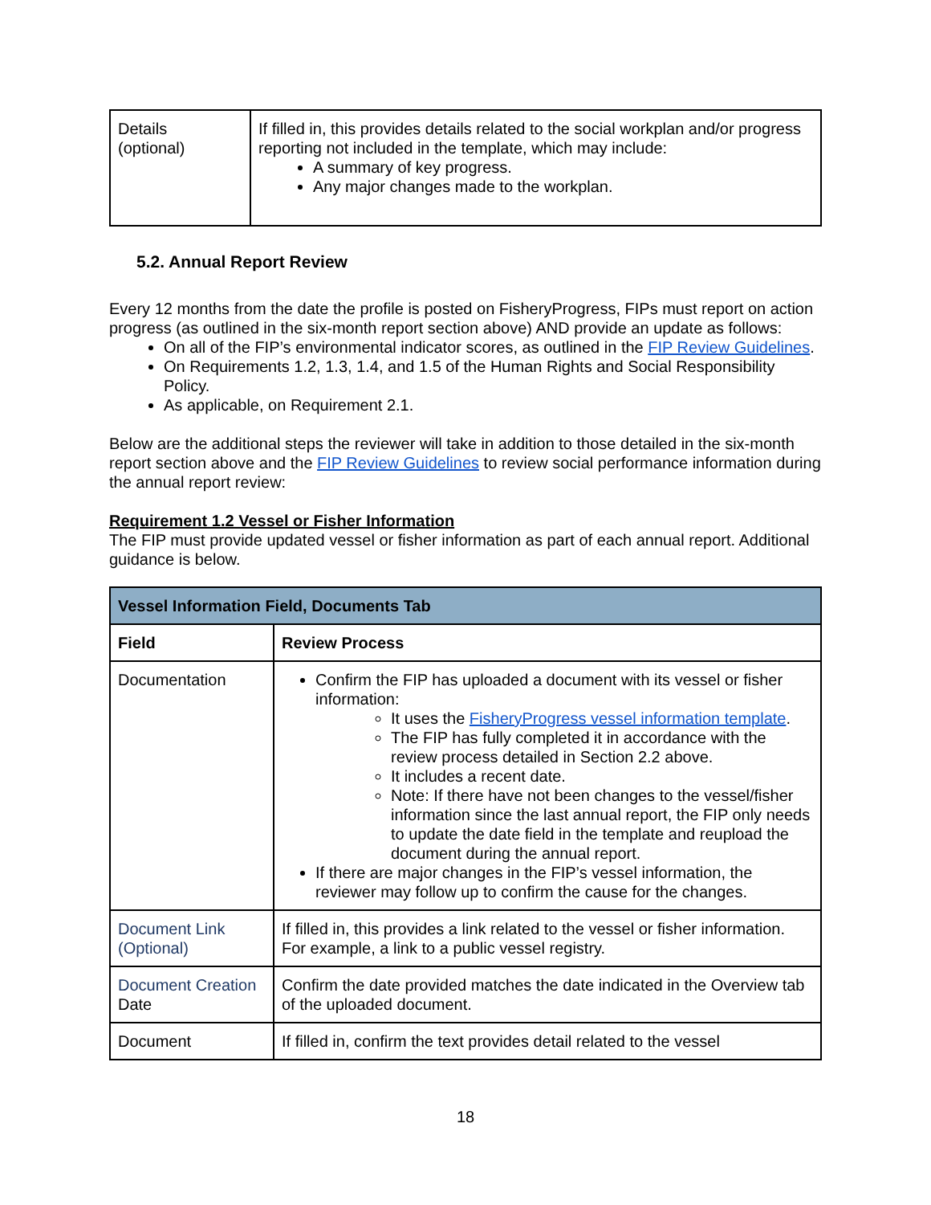| Details (optional) | If filled in, this provides details related to the social workplan and/or progress reporting not included in the template, which may include: A summary of key progress. Any major changes made to the workplan. |
5.2. Annual Report Review
Every 12 months from the date the profile is posted on FisheryProgress, FIPs must report on action progress (as outlined in the six-month report section above) AND provide an update as follows:
On all of the FIP’s environmental indicator scores, as outlined in the FIP Review Guidelines.
On Requirements 1.2, 1.3, 1.4, and 1.5 of the Human Rights and Social Responsibility Policy.
As applicable, on Requirement 2.1.
Below are the additional steps the reviewer will take in addition to those detailed in the six-month report section above and the FIP Review Guidelines to review social performance information during the annual report review:
Requirement 1.2 Vessel or Fisher Information
The FIP must provide updated vessel or fisher information as part of each annual report. Additional guidance is below.
| Vessel Information Field, Documents Tab | |
| --- | --- |
| Field | Review Process |
| Documentation | Confirm the FIP has uploaded a document with its vessel or fisher information: It uses the FisheryProgress vessel information template . The FIP has fully completed it in accordance with the review process detailed in Section 2.2 above. It includes a recent date. Note: If there have not been changes to the vessel/fisher information since the last annual report, the FIP only needs to update the date field in the template and reupload the document during the annual report. If there are major changes in the FIP’s vessel information, the reviewer may follow up to confirm the cause for the changes. |
| Document Link (Optional) | If filled in, this provides a link related to the vessel or fisher information. For example, a link to a public vessel registry. |
| Document Creation Date | Confirm the date provided matches the date indicated in the Overview tab of the uploaded document. |
| Document | If filled in, confirm the text provides detail related to the vessel |
18